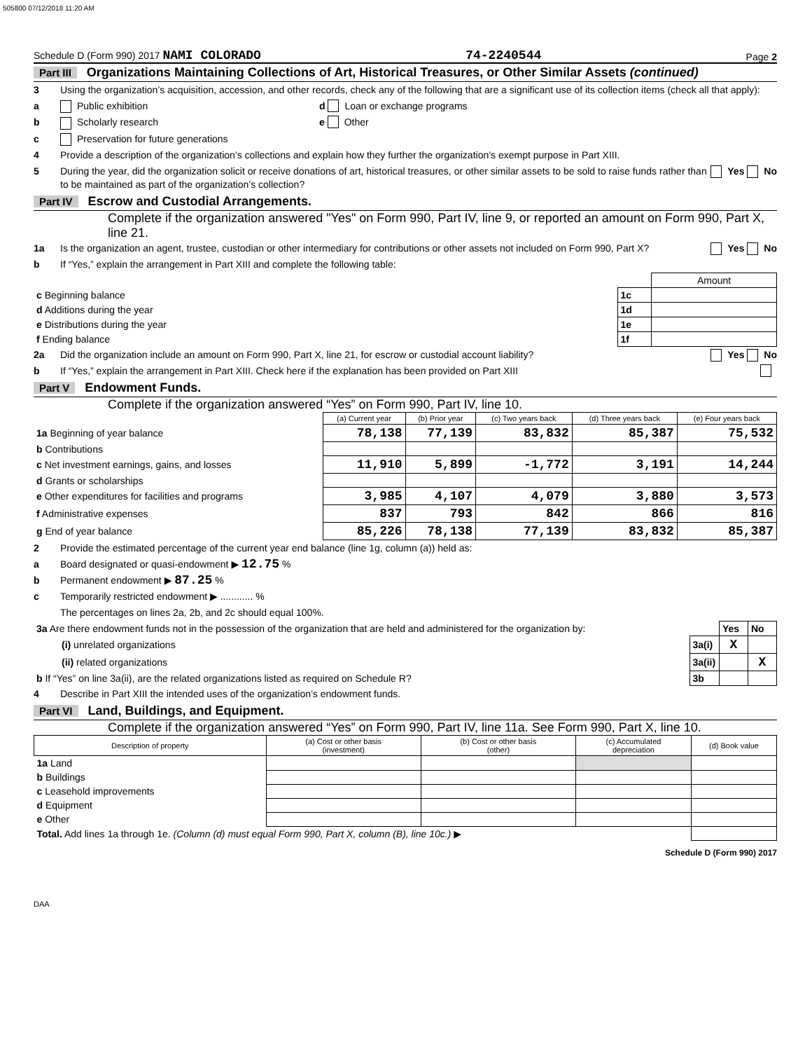505800 07/12/2018 11:20 AM
Schedule D (Form 990) 2017 NAMI COLORADO 74-2240544 Page 2
Part III Organizations Maintaining Collections of Art, Historical Treasures, or Other Similar Assets (continued)
3 Using the organization’s acquisition, accession, and other records, check any of the following that are a significant use of its collection items (check all that apply):
a Public exhibition d Loan or exchange programs
b Scholarly research e Other
c Preservation for future generations
4 Provide a description of the organization’s collections and explain how they further the organization’s exempt purpose in Part XIII.
5 During the year, did the organization solicit or receive donations of art, historical treasures, or other similar assets to be sold to raise funds rather than to be maintained as part of the organization’s collection? Yes No
Part IV Escrow and Custodial Arrangements.
Complete if the organization answered "Yes" on Form 990, Part IV, line 9, or reported an amount on Form 990, Part X, line 21.
1a Is the organization an agent, trustee, custodian or other intermediary for contributions or other assets not included on Form 990, Part X? Yes No
b If “Yes,” explain the arrangement in Part XIII and complete the following table:
| | | Amount |
| c Beginning balance | 1c | |
| d Additions during the year | 1d | |
| e Distributions during the year | 1e | |
| f Ending balance | 1f | |
2a Did the organization include an amount on Form 990, Part X, line 21, for escrow or custodial account liability? Yes No
b If “Yes,” explain the arrangement in Part XIII. Check here if the explanation has been provided on Part XIII
Part V Endowment Funds.
Complete if the organization answered “Yes” on Form 990, Part IV, line 10.
| | (a) Current year | (b) Prior year | (c) Two years back | (d) Three years back | (e) Four years back |
| --- | --- | --- | --- | --- | --- |
| 1a Beginning of year balance | 78,138 | 77,139 | 83,832 | 85,387 | 75,532 |
| b Contributions | | | | | |
| c Net investment earnings, gains, and losses | 11,910 | 5,899 | -1,772 | 3,191 | 14,244 |
| d Grants or scholarships | | | | | |
| e Other expenditures for facilities and programs | 3,985 | 4,107 | 4,079 | 3,880 | 3,573 |
| f Administrative expenses | 837 | 793 | 842 | 866 | 816 |
| g End of year balance | 85,226 | 78,138 | 77,139 | 83,832 | 85,387 |
2 Provide the estimated percentage of the current year end balance (line 1g, column (a)) held as:
a Board designated or quasi-endowment ▶ 12.75 %
b Permanent endowment ▶ 87.25 %
c Temporarily restricted endowment ▶ ............ %
The percentages on lines 2a, 2b, and 2c should equal 100%.
| 3a Are there endowment funds not in the possession of the organization that are held and administered for the organization by: | | Yes | No |
| (i) unrelated organizations | 3a(i) | X | |
| (ii) related organizations | 3a(ii) | | X |
| b If “Yes” on line 3a(ii), are the related organizations listed as required on Schedule R? | 3b | | |
4 Describe in Part XIII the intended uses of the organization’s endowment funds.
Part VI Land, Buildings, and Equipment.
Complete if the organization answered “Yes” on Form 990, Part IV, line 11a. See Form 990, Part X, line 10.
| Description of property | (a) Cost or other basis (investment) | (b) Cost or other basis (other) | (c) Accumulated depreciation | (d) Book value |
| --- | --- | --- | --- | --- |
| 1a Land | | | | |
| b Buildings | | | | |
| c Leasehold improvements | | | | |
| d Equipment | | | | |
| e Other | | | | |
| Total. Add lines 1a through 1e. (Column (d) must equal Form 990, Part X, column (B), line 10c.) ▶ | | | | |
Schedule D (Form 990) 2017
DAA